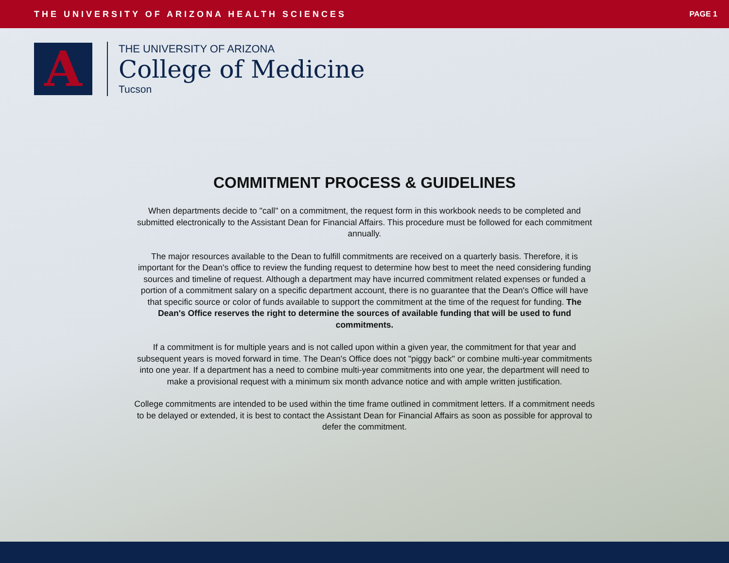THE UNIVERSITY OF ARIZONA HEALTH SCIENCES PAGE 1
A
THE UNIVERSITY OF ARIZONA
College of Medicine
Tucson
COMMITMENT PROCESS & GUIDELINES
When departments decide to "call" on a commitment, the request form in this workbook needs to be completed and submitted electronically to the Assistant Dean for Financial Affairs. This procedure must be followed for each commitment annually.
The major resources available to the Dean to fulfill commitments are received on a quarterly basis. Therefore, it is important for the Dean's office to review the funding request to determine how best to meet the need considering funding sources and timeline of request. Although a department may have incurred commitment related expenses or funded a portion of a commitment salary on a specific department account, there is no guarantee that the Dean's Office will have that specific source or color of funds available to support the commitment at the time of the request for funding. The Dean's Office reserves the right to determine the sources of available funding that will be used to fund commitments.
If a commitment is for multiple years and is not called upon within a given year, the commitment for that year and subsequent years is moved forward in time. The Dean's Office does not "piggy back" or combine multi-year commitments into one year. If a department has a need to combine multi-year commitments into one year, the department will need to make a provisional request with a minimum six month advance notice and with ample written justification.
College commitments are intended to be used within the time frame outlined in commitment letters. If a commitment needs to be delayed or extended, it is best to contact the Assistant Dean for Financial Affairs as soon as possible for approval to defer the commitment.